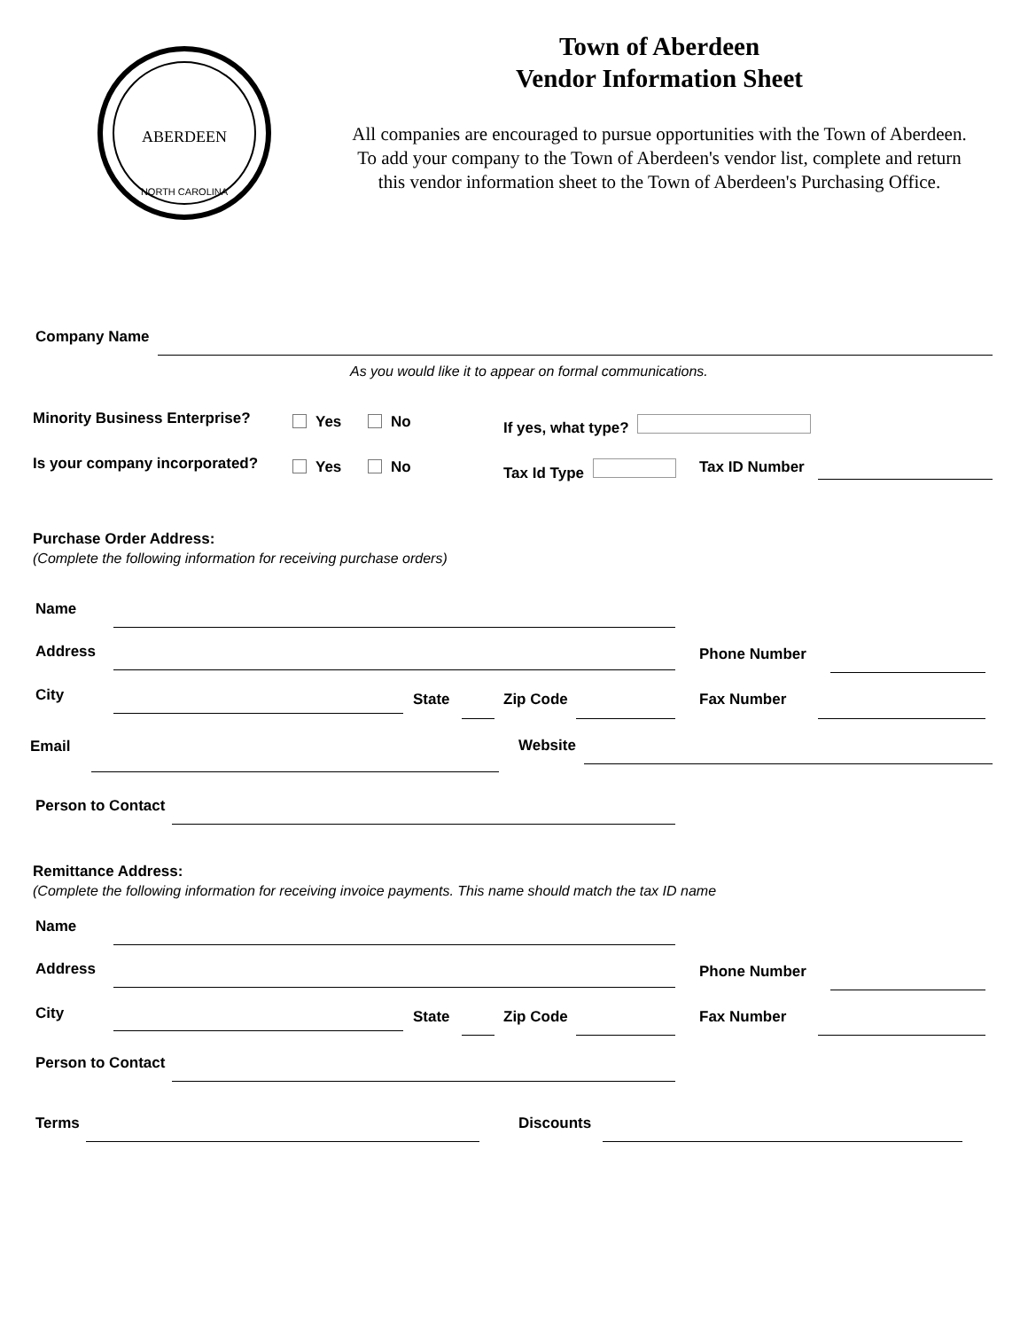ABERDEEN
NORTH CAROLINA
Town of Aberdeen
Vendor Information Sheet
All companies are encouraged to pursue opportunities with the Town of Aberdeen.
To add your company to the Town of Aberdeen's vendor list, complete and return
this vendor information sheet to the Town of Aberdeen's Purchasing Office.
Company Name
As you would like it to appear on formal communications.
Minority Business Enterprise? Yes No If yes, what type?
Is your company incorporated? Yes No Tax Id Type Tax ID Number
Purchase Order Address:
(Complete the following information for receiving purchase orders)
Name
Address Phone Number
City State Zip Code Fax Number
Email Website
Person to Contact
Remittance Address:
(Complete the following information for receiving invoice payments. This name should match the tax ID name
Name
Address Phone Number
City State Zip Code Fax Number
Person to Contact
Terms Discounts